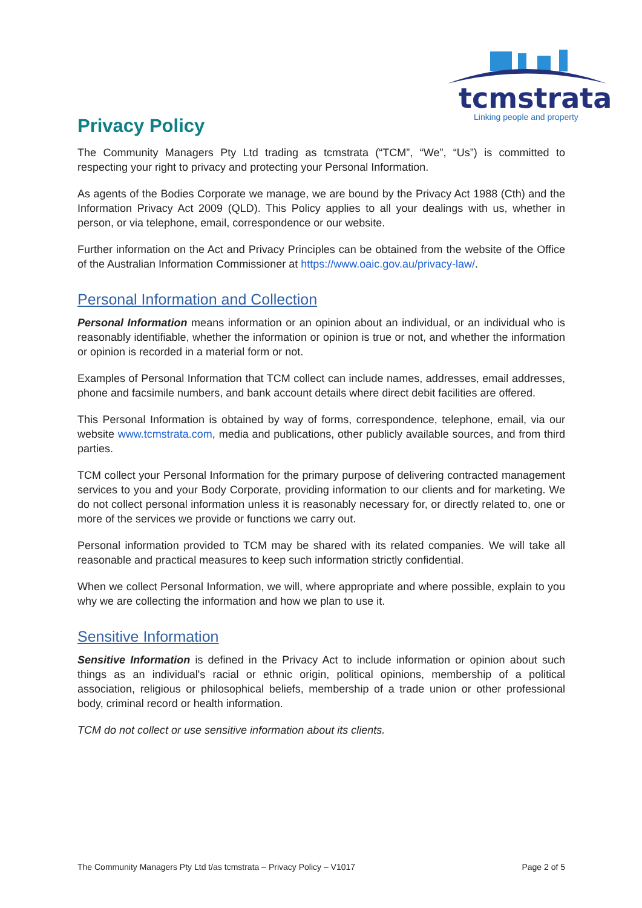tcmstrata
Linking people and property
Privacy Policy
The Community Managers Pty Ltd trading as tcmstrata (“TCM”, “We”, “Us”) is committed to respecting your right to privacy and protecting your Personal Information.
As agents of the Bodies Corporate we manage, we are bound by the Privacy Act 1988 (Cth) and the Information Privacy Act 2009 (QLD). This Policy applies to all your dealings with us, whether in person, or via telephone, email, correspondence or our website.
Further information on the Act and Privacy Principles can be obtained from the website of the Office of the Australian Information Commissioner at https://www.oaic.gov.au/privacy-law/.
Personal Information and Collection
Personal Information means information or an opinion about an individual, or an individual who is reasonably identifiable, whether the information or opinion is true or not, and whether the information or opinion is recorded in a material form or not.
Examples of Personal Information that TCM collect can include names, addresses, email addresses, phone and facsimile numbers, and bank account details where direct debit facilities are offered.
This Personal Information is obtained by way of forms, correspondence, telephone, email, via our website www.tcmstrata.com, media and publications, other publicly available sources, and from third parties.
TCM collect your Personal Information for the primary purpose of delivering contracted management services to you and your Body Corporate, providing information to our clients and for marketing. We do not collect personal information unless it is reasonably necessary for, or directly related to, one or more of the services we provide or functions we carry out.
Personal information provided to TCM may be shared with its related companies. We will take all reasonable and practical measures to keep such information strictly confidential.
When we collect Personal Information, we will, where appropriate and where possible, explain to you why we are collecting the information and how we plan to use it.
Sensitive Information
Sensitive Information is defined in the Privacy Act to include information or opinion about such things as an individual's racial or ethnic origin, political opinions, membership of a political association, religious or philosophical beliefs, membership of a trade union or other professional body, criminal record or health information.
TCM do not collect or use sensitive information about its clients.
The Community Managers Pty Ltd t/as tcmstrata – Privacy Policy – V1017 Page 2 of 5